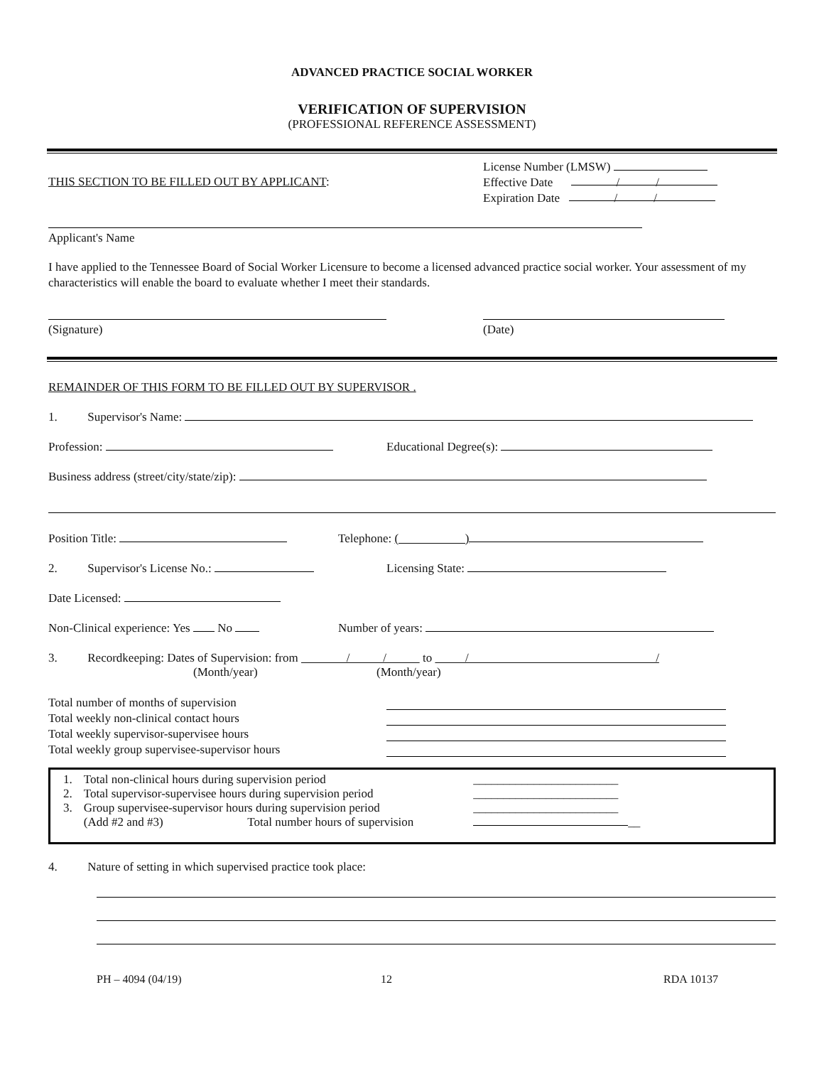ADVANCED PRACTICE SOCIAL WORKER
VERIFICATION OF SUPERVISION
(PROFESSIONAL REFERENCE ASSESSMENT)
THIS SECTION TO BE FILLED OUT BY APPLICANT:
License Number (LMSW)
Effective Date / /
Expiration Date / /
Applicant's Name
I have applied to the Tennessee Board of Social Worker Licensure to become a licensed advanced practice social worker. Your assessment of my characteristics will enable the board to evaluate whether I meet their standards.
(Signature) (Date)
REMAINDER OF THIS FORM TO BE FILLED OUT BY SUPERVISOR .
1. Supervisor's Name:
Profession: Educational Degree(s):
Business address (street/city/state/zip):
Position Title: Telephone: ( )
2. Supervisor's License No.: Licensing State:
Date Licensed:
Non-Clinical experience: Yes No Number of years:
3. Recordkeeping: Dates of Supervision: from / / to / /
(Month/year) (Month/year)
Total number of months of supervision
Total weekly non-clinical contact hours
Total weekly supervisor-supervisee hours
Total weekly group supervisee-supervisor hours
| 1. | Total non-clinical hours during supervision period | | ________________________ |
| 2. | Total supervisor-supervisee hours during supervision period | | ________________________ |
| 3. | Group supervisee-supervisor hours during supervision period | | ________________________ |
| | (Add #2 and #3) Total number hours of supervision | | __ |
4. Nature of setting in which supervised practice took place:
PH – 4094 (04/19) 12 RDA 10137